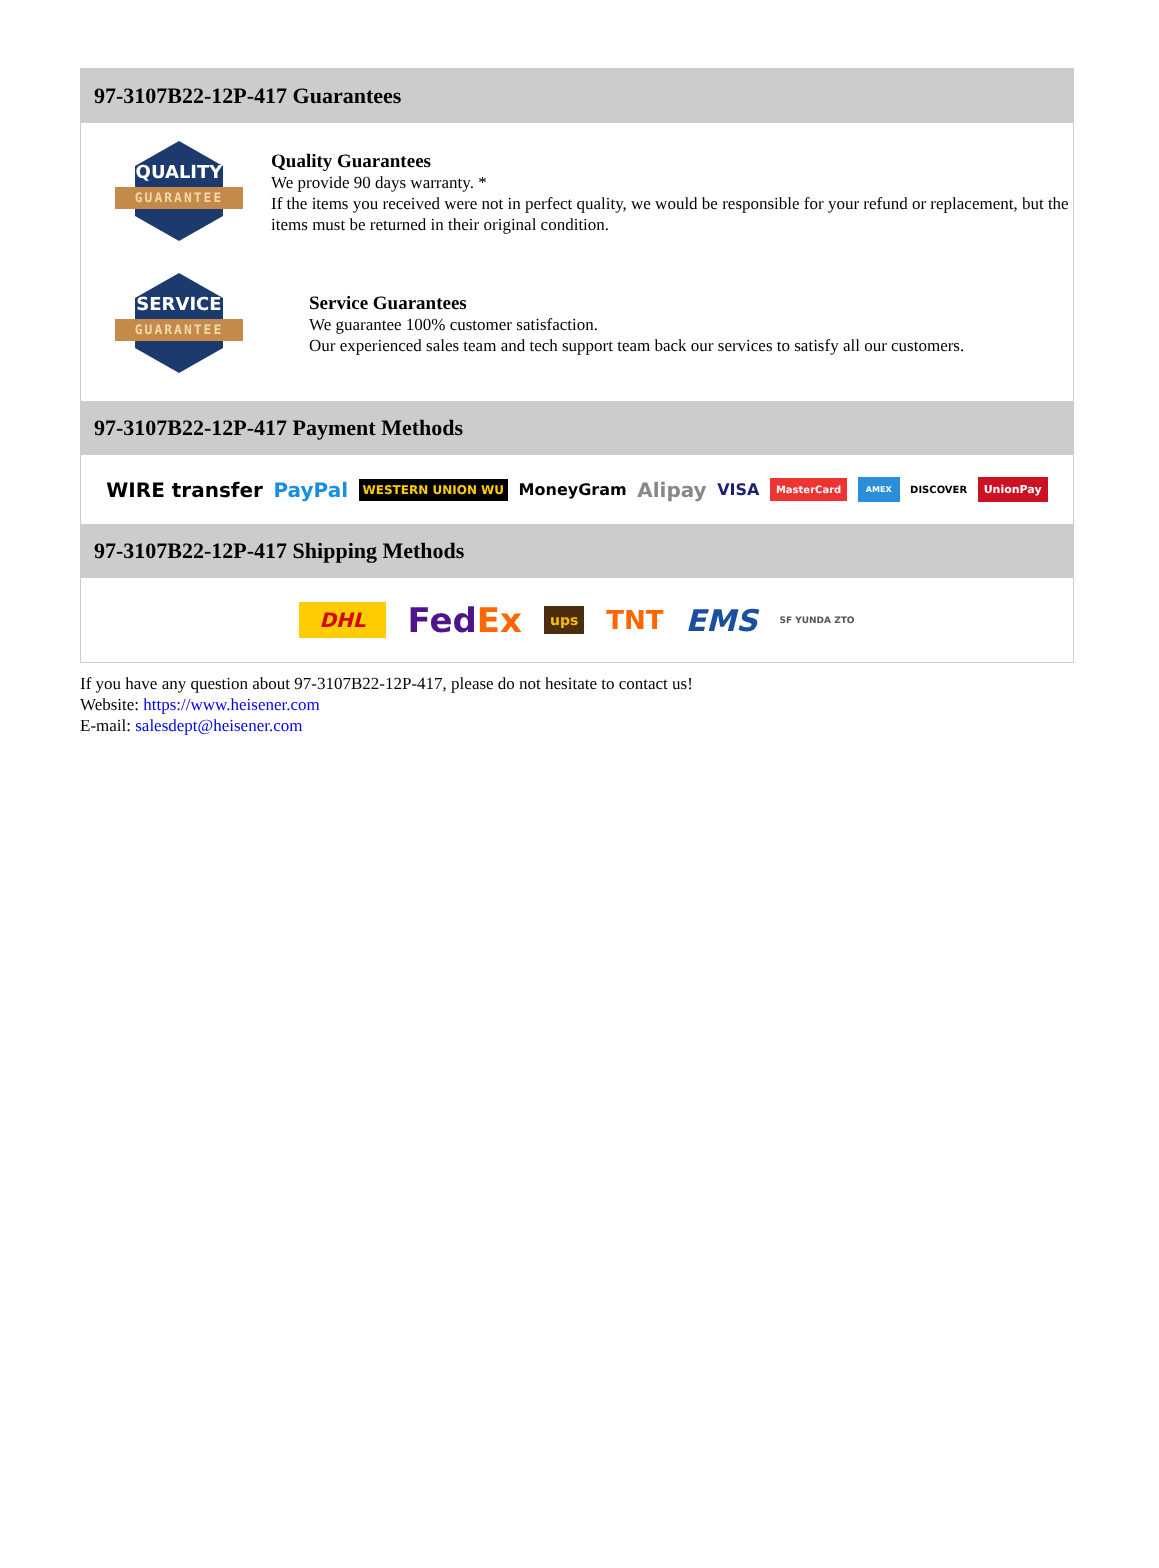97-3107B22-12P-417 Guarantees
QUALITY
GUARANTEE
Quality Guarantees
We provide 90 days warranty. *
If the items you received were not in perfect quality, we would be responsible for your refund or replacement, but the items must be returned in their original condition.
SERVICE
GUARANTEE
Service Guarantees
We guarantee 100% customer satisfaction.
Our experienced sales team and tech support team back our services to satisfy all our customers.
97-3107B22-12P-417 Payment Methods
WIRE transfer PayPal WESTERN UNION WU MoneyGram Alipay VISA MasterCard AMEX DISCOVER UnionPay
97-3107B22-12P-417 Shipping Methods
DHL FedEx ups TNT EMS SF YUNDA ZTO
If you have any question about 97-3107B22-12P-417, please do not hesitate to contact us!
Website: https://www.heisener.com
E-mail: salesdept@heisener.com